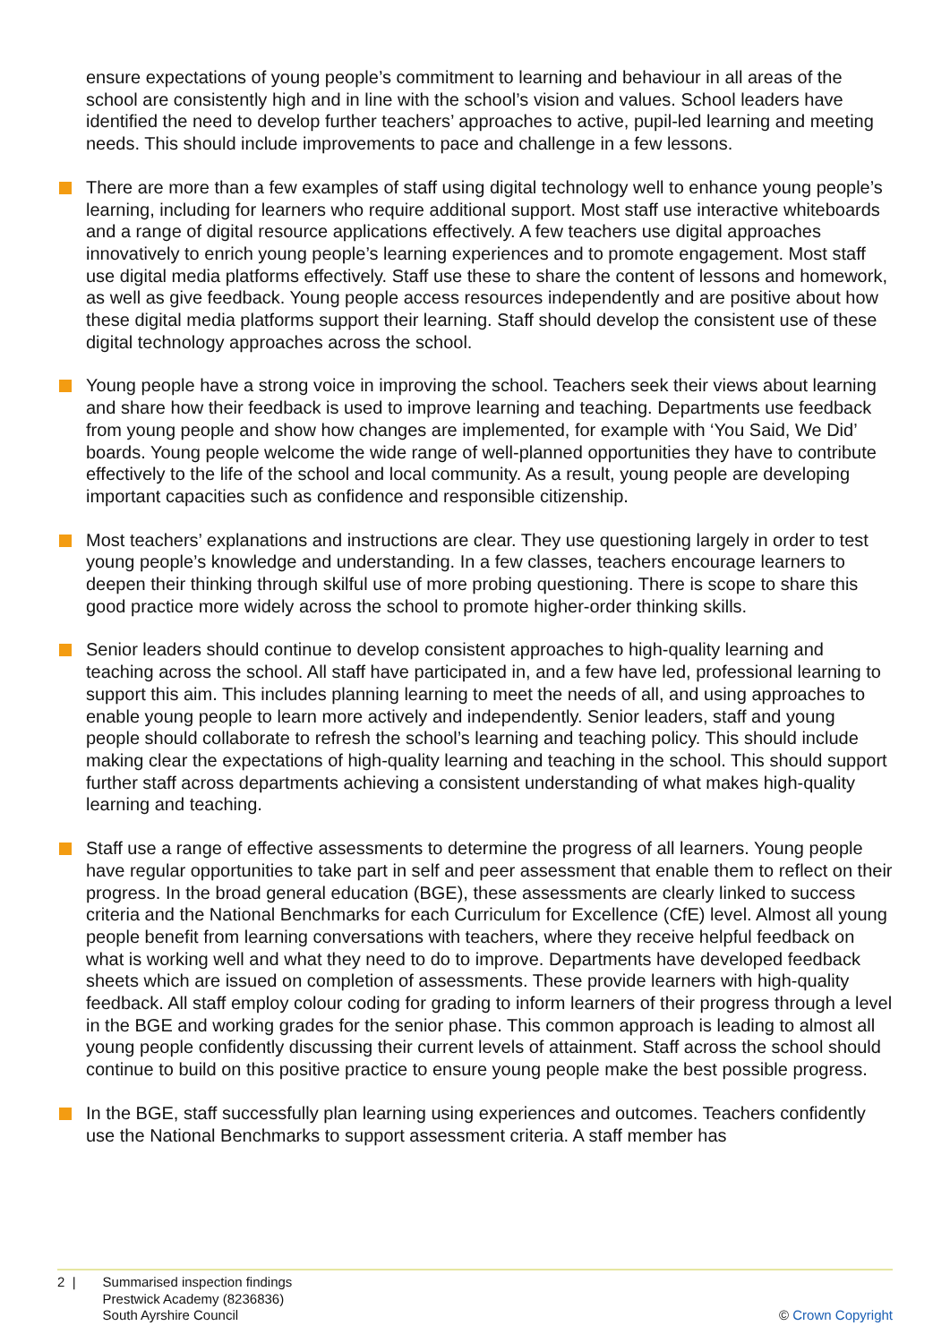ensure expectations of young people’s commitment to learning and behaviour in all areas of the school are consistently high and in line with the school’s vision and values. School leaders have identified the need to develop further teachers’ approaches to active, pupil-led learning and meeting needs. This should include improvements to pace and challenge in a few lessons.
There are more than a few examples of staff using digital technology well to enhance young people’s learning, including for learners who require additional support. Most staff use interactive whiteboards and a range of digital resource applications effectively. A few teachers use digital approaches innovatively to enrich young people’s learning experiences and to promote engagement. Most staff use digital media platforms effectively. Staff use these to share the content of lessons and homework, as well as give feedback. Young people access resources independently and are positive about how these digital media platforms support their learning. Staff should develop the consistent use of these digital technology approaches across the school.
Young people have a strong voice in improving the school. Teachers seek their views about learning and share how their feedback is used to improve learning and teaching. Departments use feedback from young people and show how changes are implemented, for example with ‘You Said, We Did’ boards. Young people welcome the wide range of well-planned opportunities they have to contribute effectively to the life of the school and local community. As a result, young people are developing important capacities such as confidence and responsible citizenship.
Most teachers’ explanations and instructions are clear. They use questioning largely in order to test young people’s knowledge and understanding. In a few classes, teachers encourage learners to deepen their thinking through skilful use of more probing questioning. There is scope to share this good practice more widely across the school to promote higher-order thinking skills.
Senior leaders should continue to develop consistent approaches to high-quality learning and teaching across the school. All staff have participated in, and a few have led, professional learning to support this aim. This includes planning learning to meet the needs of all, and using approaches to enable young people to learn more actively and independently. Senior leaders, staff and young people should collaborate to refresh the school’s learning and teaching policy. This should include making clear the expectations of high-quality learning and teaching in the school. This should support further staff across departments achieving a consistent understanding of what makes high-quality learning and teaching.
Staff use a range of effective assessments to determine the progress of all learners. Young people have regular opportunities to take part in self and peer assessment that enable them to reflect on their progress. In the broad general education (BGE), these assessments are clearly linked to success criteria and the National Benchmarks for each Curriculum for Excellence (CfE) level. Almost all young people benefit from learning conversations with teachers, where they receive helpful feedback on what is working well and what they need to do to improve. Departments have developed feedback sheets which are issued on completion of assessments. These provide learners with high-quality feedback. All staff employ colour coding for grading to inform learners of their progress through a level in the BGE and working grades for the senior phase. This common approach is leading to almost all young people confidently discussing their current levels of attainment. Staff across the school should continue to build on this positive practice to ensure young people make the best possible progress.
In the BGE, staff successfully plan learning using experiences and outcomes. Teachers confidently use the National Benchmarks to support assessment criteria. A staff member has
2 | Summarised inspection findings
Prestwick Academy (8236836)
South Ayrshire Council
© Crown Copyright